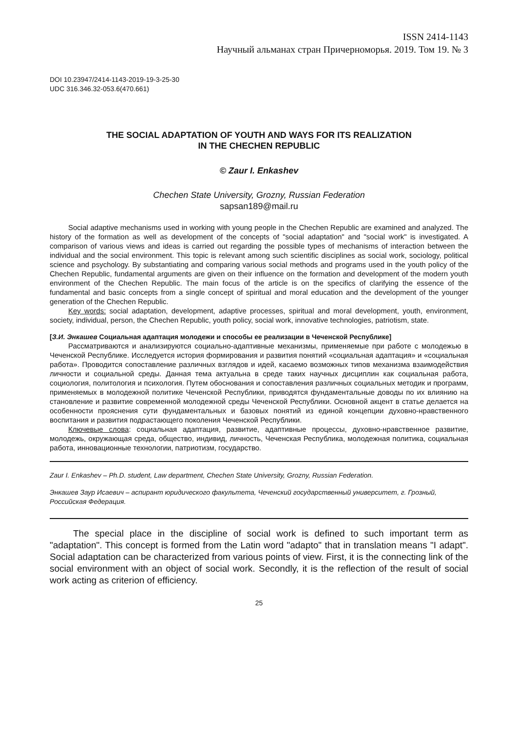ISSN 2414-1143
Научный альманах стран Причерноморья. 2019. Том 19. № 3
DOI 10.23947/2414-1143-2019-19-3-25-30
UDC 316.346.32-053.6(470.661)
THE SOCIAL ADAPTATION OF YOUTH AND WAYS FOR ITS REALIZATION
IN THE CHECHEN REPUBLIC
© Zaur I. Enkashev
Chechen State University, Grozny, Russian Federation
sapsan189@mail.ru
Social adaptive mechanisms used in working with young people in the Chechen Republic are examined and analyzed. The history of the formation as well as development of the concepts of "social adaptation" and "social work" is investigated. A comparison of various views and ideas is carried out regarding the possible types of mechanisms of interaction between the individual and the social environment. This topic is relevant among such scientific disciplines as social work, sociology, political science and psychology. By substantiating and comparing various social methods and programs used in the youth policy of the Chechen Republic, fundamental arguments are given on their influence on the formation and development of the modern youth environment of the Chechen Republic. The main focus of the article is on the specifics of clarifying the essence of the fundamental and basic concepts from a single concept of spiritual and moral education and the development of the younger generation of the Chechen Republic.
Key words: social adaptation, development, adaptive processes, spiritual and moral development, youth, environment, society, individual, person, the Chechen Republic, youth policy, social work, innovative technologies, patriotism, state.
[З.И. Энкашев Социальная адаптация молодежи и способы ее реализации в Чеченской Республике]
Рассматриваются и анализируются социально-адаптивные механизмы, применяемые при работе с молодежью в Чеченской Республике. Исследуется история формирования и развития понятий «социальная адаптация» и «социальная работа». Проводится сопоставление различных взглядов и идей, касаемо возможных типов механизма взаимодействия личности и социальной среды. Данная тема актуальна в среде таких научных дисциплин как социальная работа, социология, политология и психология. Путем обоснования и сопоставления различных социальных методик и программ, применяемых в молодежной политике Чеченской Республики, приводятся фундаментальные доводы по их влиянию на становление и развитие современной молодежной среды Чеченской Республики. Основной акцент в статье делается на особенности прояснения сути фундаментальных и базовых понятий из единой концепции духовно-нравственного воспитания и развития подрастающего поколения Чеченской Республики.
Ключевые слова: социальная адаптация, развитие, адаптивные процессы, духовно-нравственное развитие, молодежь, окружающая среда, общество, индивид, личность, Чеченская Республика, молодежная политика, социальная работа, инновационные технологии, патриотизм, государство.
Zaur I. Enkashev – Ph.D. student, Law department, Chechen State University, Grozny, Russian Federation.
Энкашев Заур Исаевич – аспирант юридического факультета, Чеченский государственный университет, г. Грозный, Российская Федерация.
The special place in the discipline of social work is defined to such important term as "adaptation". This concept is formed from the Latin word "adapto" that in translation means "I adapt". Social adaptation can be characterized from various points of view. First, it is the connecting link of the social environment with an object of social work. Secondly, it is the reflection of the result of social work acting as criterion of efficiency.
25